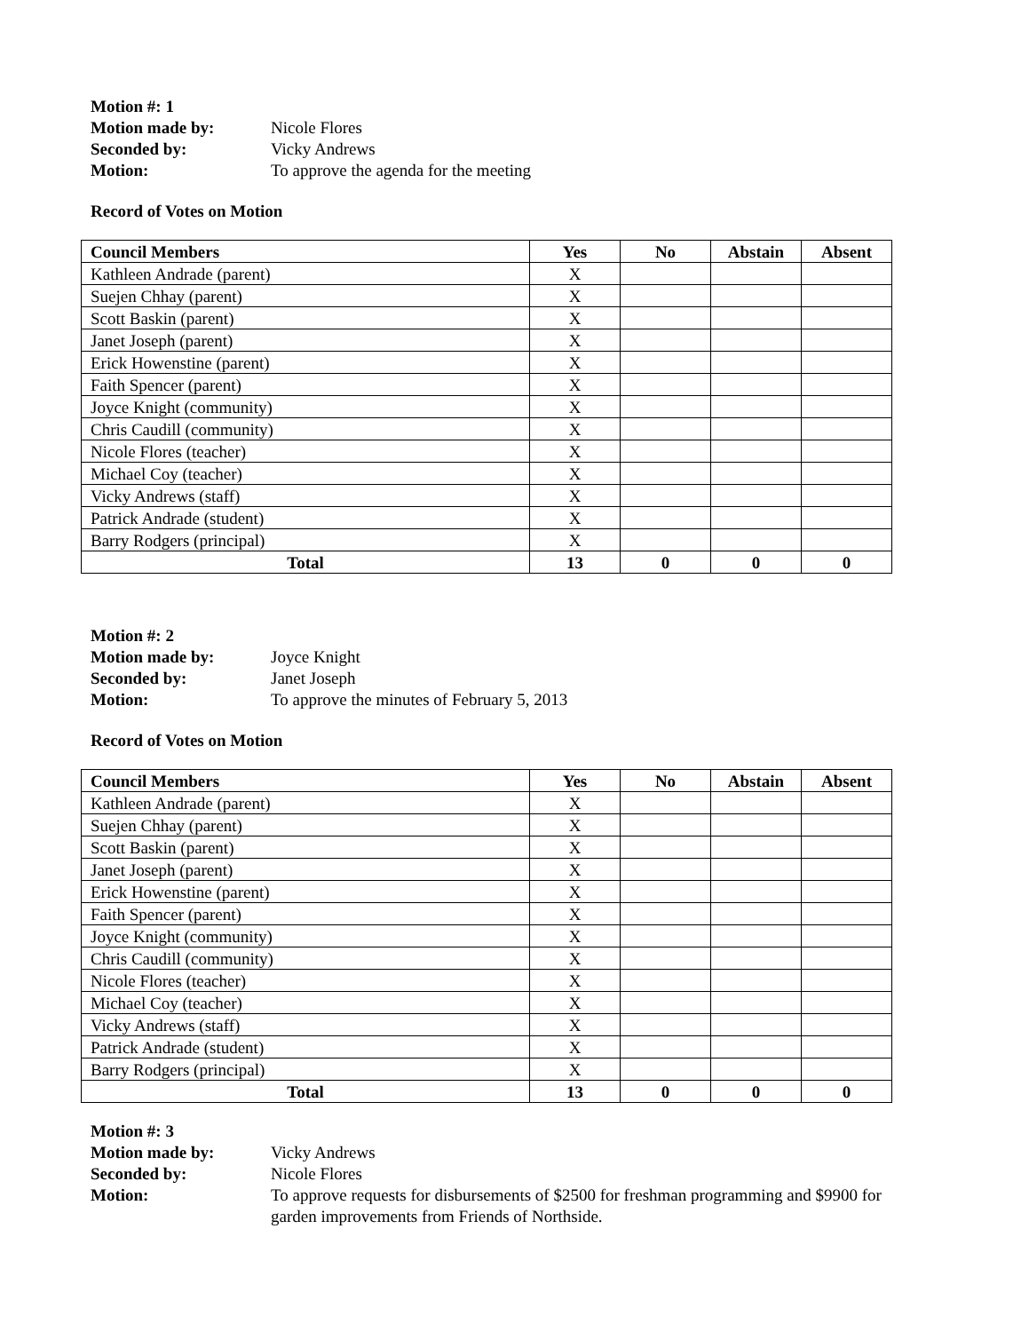Motion #: 1
Motion made by: Nicole Flores
Seconded by: Vicky Andrews
Motion: To approve the agenda for the meeting
Record of Votes on Motion
| Council Members | Yes | No | Abstain | Absent |
| --- | --- | --- | --- | --- |
| Kathleen Andrade (parent) | X | | | |
| Suejen Chhay (parent) | X | | | |
| Scott Baskin (parent) | X | | | |
| Janet Joseph (parent) | X | | | |
| Erick Howenstine (parent) | X | | | |
| Faith Spencer (parent) | X | | | |
| Joyce Knight (community) | X | | | |
| Chris Caudill (community) | X | | | |
| Nicole Flores (teacher) | X | | | |
| Michael Coy (teacher) | X | | | |
| Vicky Andrews (staff) | X | | | |
| Patrick Andrade (student) | X | | | |
| Barry Rodgers (principal) | X | | | |
| Total | 13 | 0 | 0 | 0 |
Motion #: 2
Motion made by: Joyce Knight
Seconded by: Janet Joseph
Motion: To approve the minutes of February 5, 2013
Record of Votes on Motion
| Council Members | Yes | No | Abstain | Absent |
| --- | --- | --- | --- | --- |
| Kathleen Andrade (parent) | X | | | |
| Suejen Chhay (parent) | X | | | |
| Scott Baskin (parent) | X | | | |
| Janet Joseph (parent) | X | | | |
| Erick Howenstine (parent) | X | | | |
| Faith Spencer (parent) | X | | | |
| Joyce Knight (community) | X | | | |
| Chris Caudill (community) | X | | | |
| Nicole Flores (teacher) | X | | | |
| Michael Coy (teacher) | X | | | |
| Vicky Andrews (staff) | X | | | |
| Patrick Andrade (student) | X | | | |
| Barry Rodgers (principal) | X | | | |
| Total | 13 | 0 | 0 | 0 |
Motion #: 3
Motion made by: Vicky Andrews
Seconded by: Nicole Flores
Motion: To approve requests for disbursements of $2500 for freshman programming and $9900 for garden improvements from Friends of Northside.